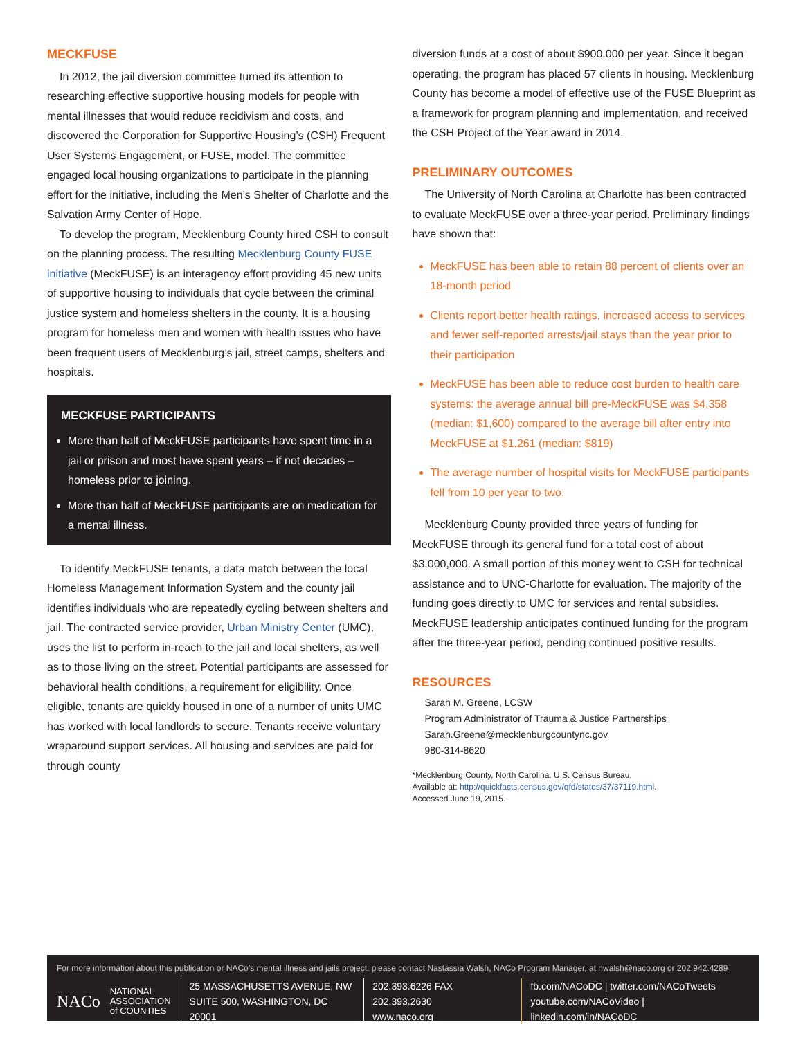MECKFUSE
In 2012, the jail diversion committee turned its attention to researching effective supportive housing models for people with mental illnesses that would reduce recidivism and costs, and discovered the Corporation for Supportive Housing’s (CSH) Frequent User Systems Engagement, or FUSE, model. The committee engaged local housing organizations to participate in the planning effort for the initiative, including the Men’s Shelter of Charlotte and the Salvation Army Center of Hope.
To develop the program, Mecklenburg County hired CSH to consult on the planning process. The resulting Mecklenburg County FUSE initiative (MeckFUSE) is an interagency effort providing 45 new units of supportive housing to individuals that cycle between the criminal justice system and homeless shelters in the county. It is a housing program for homeless men and women with health issues who have been frequent users of Mecklenburg’s jail, street camps, shelters and hospitals.
MECKFUSE PARTICIPANTS
More than half of MeckFUSE participants have spent time in a jail or prison and most have spent years – if not decades – homeless prior to joining.
More than half of MeckFUSE participants are on medication for a mental illness.
To identify MeckFUSE tenants, a data match between the local Homeless Management Information System and the county jail identifies individuals who are repeatedly cycling between shelters and jail. The contracted service provider, Urban Ministry Center (UMC), uses the list to perform in-reach to the jail and local shelters, as well as to those living on the street. Potential participants are assessed for behavioral health conditions, a requirement for eligibility. Once eligible, tenants are quickly housed in one of a number of units UMC has worked with local landlords to secure. Tenants receive voluntary wraparound support services. All housing and services are paid for through county
diversion funds at a cost of about $900,000 per year. Since it began operating, the program has placed 57 clients in housing. Mecklenburg County has become a model of effective use of the FUSE Blueprint as a framework for program planning and implementation, and received the CSH Project of the Year award in 2014.
PRELIMINARY OUTCOMES
The University of North Carolina at Charlotte has been contracted to evaluate MeckFUSE over a three-year period. Preliminary findings have shown that:
MeckFUSE has been able to retain 88 percent of clients over an 18-month period
Clients report better health ratings, increased access to services and fewer self-reported arrests/jail stays than the year prior to their participation
MeckFUSE has been able to reduce cost burden to health care systems: the average annual bill pre-MeckFUSE was $4,358 (median: $1,600) compared to the average bill after entry into MeckFUSE at $1,261 (median: $819)
The average number of hospital visits for MeckFUSE participants fell from 10 per year to two.
Mecklenburg County provided three years of funding for MeckFUSE through its general fund for a total cost of about $3,000,000. A small portion of this money went to CSH for technical assistance and to UNC-Charlotte for evaluation. The majority of the funding goes directly to UMC for services and rental subsidies. MeckFUSE leadership anticipates continued funding for the program after the three-year period, pending continued positive results.
RESOURCES
Sarah M. Greene, LCSW
Program Administrator of Trauma & Justice Partnerships
Sarah.Greene@mecklenburgcountync.gov
980-314-8620
*Mecklenburg County, North Carolina. U.S. Census Bureau.
Available at: http://quickfacts.census.gov/qfd/states/37/37119.html.
Accessed June 19, 2015.
For more information about this publication or NACo’s mental illness and jails project, please contact Nastassia Walsh, NACo Program Manager, at nwalsh@naco.org or 202.942.4289
NACo NATIONAL
ASSOCIATION
of COUNTIES
25 MASSACHUSETTS AVENUE, NW
SUITE 500, WASHINGTON, DC 20001
202.393.6226 FAX 202.393.2630
www.naco.org
fb.com/NACoDC | twitter.com/NACoTweets
youtube.com/NACoVideo | linkedin.com/in/NACoDC